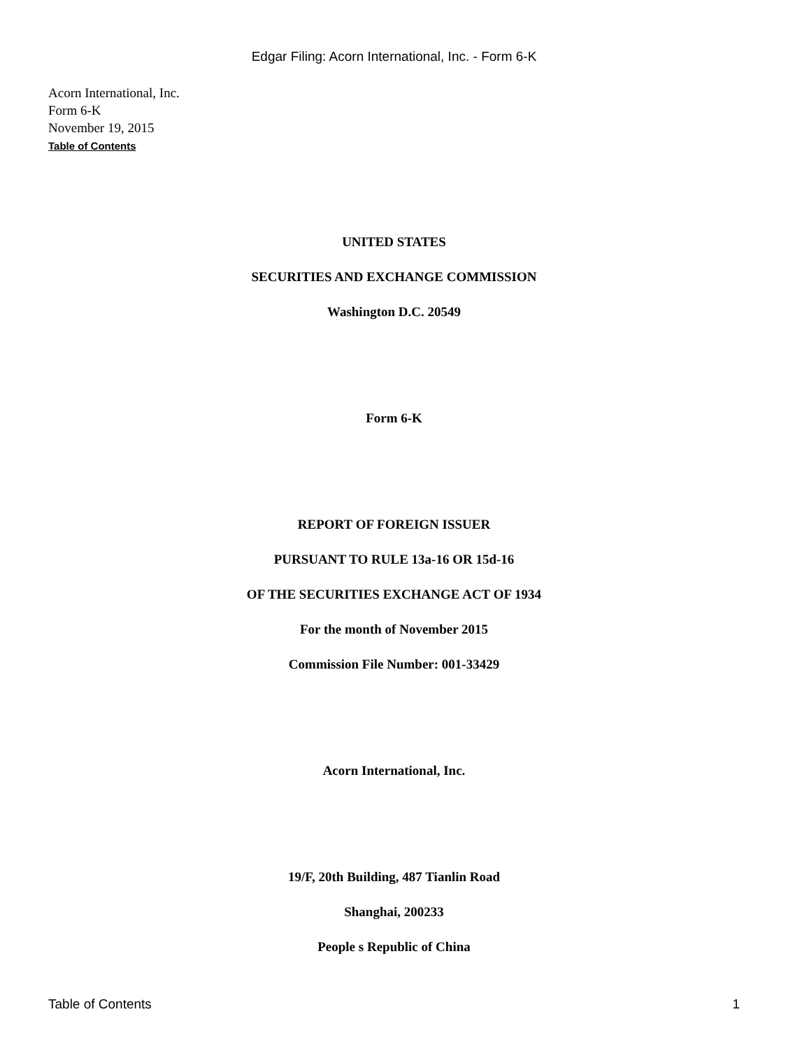Edgar Filing: Acorn International, Inc. - Form 6-K
Acorn International, Inc.
Form 6-K
November 19, 2015
Table of Contents
UNITED STATES
SECURITIES AND EXCHANGE COMMISSION
Washington D.C. 20549
Form 6-K
REPORT OF FOREIGN ISSUER
PURSUANT TO RULE 13a-16 OR 15d-16
OF THE SECURITIES EXCHANGE ACT OF 1934
For the month of November 2015
Commission File Number: 001-33429
Acorn International, Inc.
19/F, 20th Building, 487 Tianlin Road
Shanghai, 200233
People s Republic of China
Table of Contents 1